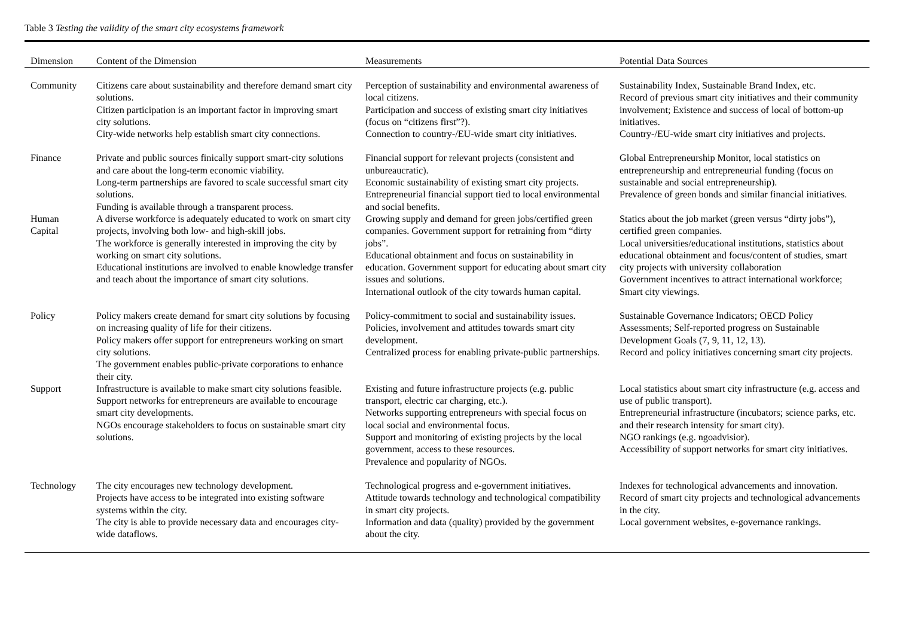Table 3 Testing the validity of the smart city ecosystems framework
| Dimension | Content of the Dimension | Measurements | Potential Data Sources |
| --- | --- | --- | --- |
| Community | Citizens care about sustainability and therefore demand smart city solutions. Citizen participation is an important factor in improving smart city solutions. City-wide networks help establish smart city connections. | Perception of sustainability and environmental awareness of local citizens. Participation and success of existing smart city initiatives (focus on “citizens first”?). Connection to country-/EU-wide smart city initiatives. | Sustainability Index, Sustainable Brand Index, etc. Record of previous smart city initiatives and their community involvement; Existence and success of local of bottom-up initiatives. Country-/EU-wide smart city initiatives and projects. |
| Finance | Private and public sources finically support smart-city solutions and care about the long-term economic viability. Long-term partnerships are favored to scale successful smart city solutions. Funding is available through a transparent process. | Financial support for relevant projects (consistent and unbureaucratic). Economic sustainability of existing smart city projects. Entrepreneurial financial support tied to local environmental and social benefits. | Global Entrepreneurship Monitor, local statistics on entrepreneurship and entrepreneurial funding (focus on sustainable and social entrepreneurship). Prevalence of green bonds and similar financial initiatives. |
| Human Capital | A diverse workforce is adequately educated to work on smart city projects, involving both low- and high-skill jobs. The workforce is generally interested in improving the city by working on smart city solutions. Educational institutions are involved to enable knowledge transfer and teach about the importance of smart city solutions. | Growing supply and demand for green jobs/certified green companies. Government support for retraining from “dirty jobs”. Educational obtainment and focus on sustainability in education. Government support for educating about smart city issues and solutions. International outlook of the city towards human capital. | Statics about the job market (green versus “dirty jobs”), certified green companies. Local universities/educational institutions, statistics about educational obtainment and focus/content of studies, smart city projects with university collaboration Government incentives to attract international workforce; Smart city viewings. |
| Policy | Policy makers create demand for smart city solutions by focusing on increasing quality of life for their citizens. Policy makers offer support for entrepreneurs working on smart city solutions. The government enables public-private corporations to enhance their city. | Policy-commitment to social and sustainability issues. Policies, involvement and attitudes towards smart city development. Centralized process for enabling private-public partnerships. | Sustainable Governance Indicators; OECD Policy Assessments; Self-reported progress on Sustainable Development Goals (7, 9, 11, 12, 13). Record and policy initiatives concerning smart city projects. |
| Support | Infrastructure is available to make smart city solutions feasible. Support networks for entrepreneurs are available to encourage smart city developments. NGOs encourage stakeholders to focus on sustainable smart city solutions. | Existing and future infrastructure projects (e.g. public transport, electric car charging, etc.). Networks supporting entrepreneurs with special focus on local social and environmental focus. Support and monitoring of existing projects by the local government, access to these resources. Prevalence and popularity of NGOs. | Local statistics about smart city infrastructure (e.g. access and use of public transport). Entrepreneurial infrastructure (incubators; science parks, etc. and their research intensity for smart city). NGO rankings (e.g. ngoadvisior). Accessibility of support networks for smart city initiatives. |
| Technology | The city encourages new technology development. Projects have access to be integrated into existing software systems within the city. The city is able to provide necessary data and encourages city-wide dataflows. | Technological progress and e-government initiatives. Attitude towards technology and technological compatibility in smart city projects. Information and data (quality) provided by the government about the city. | Indexes for technological advancements and innovation. Record of smart city projects and technological advancements in the city. Local government websites, e-governance rankings. |